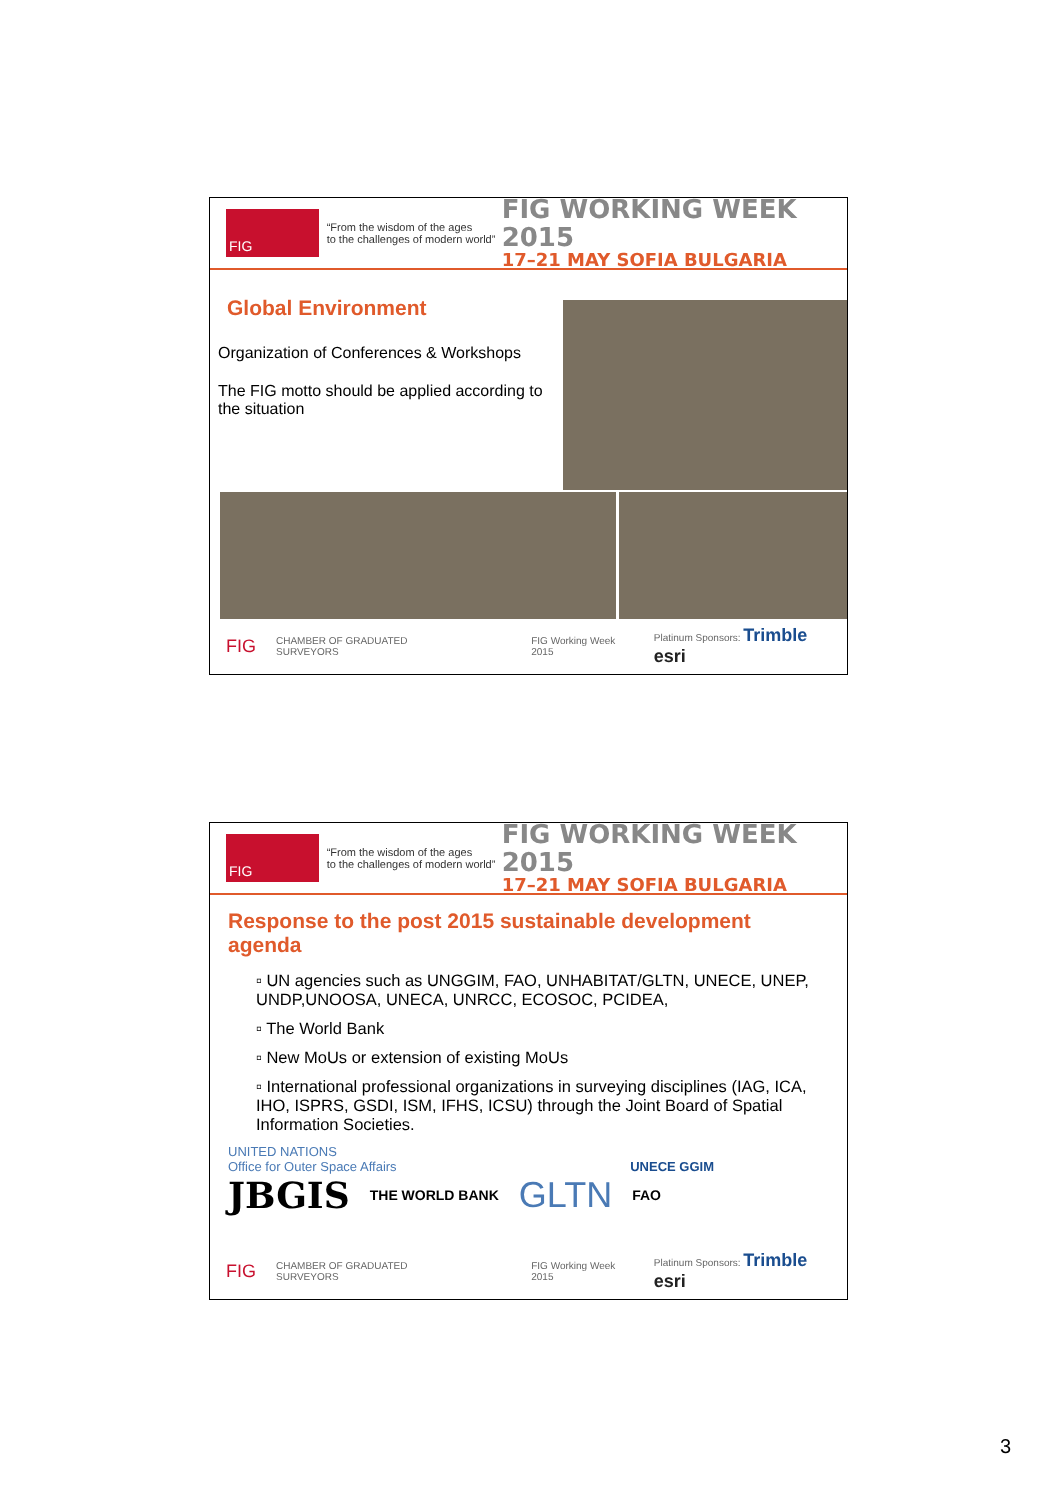FIG
“From the wisdom of the ages
to the challenges of modern world”
FIG WORKING WEEK 2015
17–21 MAY SOFIA BULGARIA
Global Environment
Organization of Conferences & Workshops
The FIG motto should be applied according to the situation
FIG CHAMBER OF GRADUATED SURVEYORS FIG Working Week 2015 Platinum Sponsors: Trimble esri
FIG
“From the wisdom of the ages
to the challenges of modern world”
FIG WORKING WEEK 2015
17–21 MAY SOFIA BULGARIA
Response to the post 2015 sustainable development agenda
▫ UN agencies such as UNGGIM, FAO, UNHABITAT/GLTN, UNECE, UNEP, UNDP,UNOOSA, UNECA, UNRCC, ECOSOC, PCIDEA,
▫ The World Bank
▫ New MoUs or extension of existing MoUs
▫ International professional organizations in surveying disciplines (IAG, ICA, IHO, ISPRS, GSDI, ISM, IFHS, ICSU) through the Joint Board of Spatial Information Societies.
UNITED NATIONS
Office for Outer Space Affairs UNECE GGIM
JBGIS THE WORLD BANK GLTN FAO
FIG CHAMBER OF GRADUATED SURVEYORS FIG Working Week 2015 Platinum Sponsors: Trimble esri
3